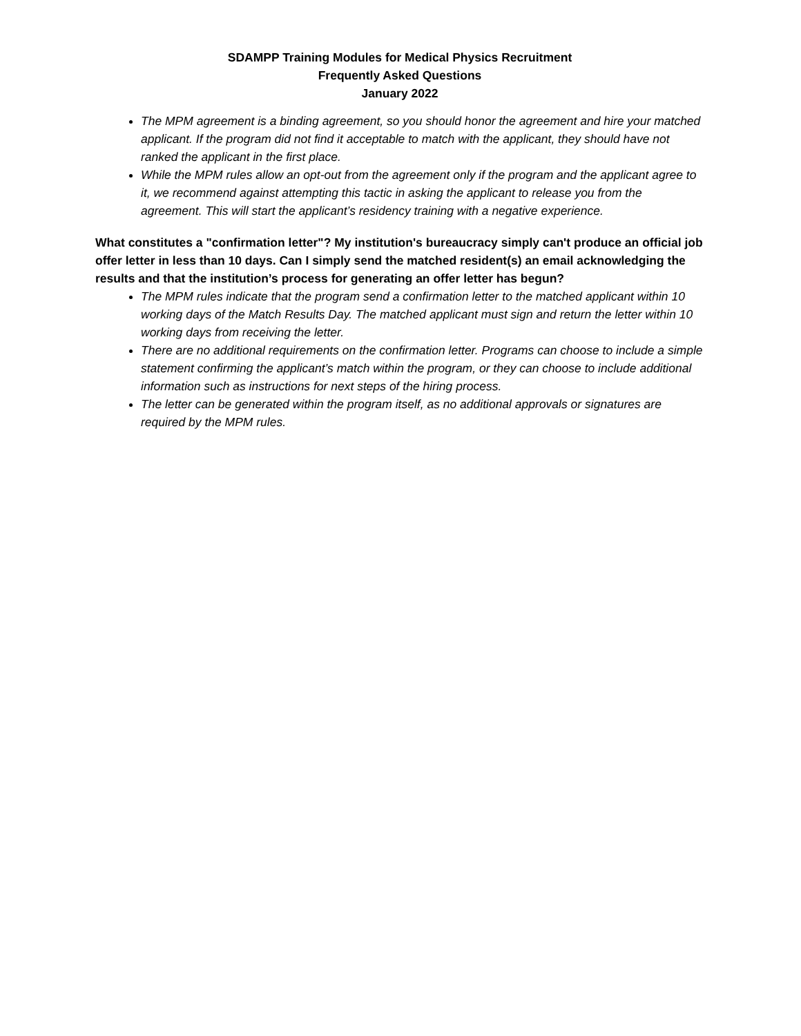SDAMPP Training Modules for Medical Physics Recruitment
Frequently Asked Questions
January 2022
The MPM agreement is a binding agreement, so you should honor the agreement and hire your matched applicant. If the program did not find it acceptable to match with the applicant, they should have not ranked the applicant in the first place.
While the MPM rules allow an opt-out from the agreement only if the program and the applicant agree to it, we recommend against attempting this tactic in asking the applicant to release you from the agreement. This will start the applicant’s residency training with a negative experience.
What constitutes a "confirmation letter"? My institution's bureaucracy simply can't produce an official job offer letter in less than 10 days. Can I simply send the matched resident(s) an email acknowledging the results and that the institution’s process for generating an offer letter has begun?
The MPM rules indicate that the program send a confirmation letter to the matched applicant within 10 working days of the Match Results Day. The matched applicant must sign and return the letter within 10 working days from receiving the letter.
There are no additional requirements on the confirmation letter. Programs can choose to include a simple statement confirming the applicant’s match within the program, or they can choose to include additional information such as instructions for next steps of the hiring process.
The letter can be generated within the program itself, as no additional approvals or signatures are required by the MPM rules.